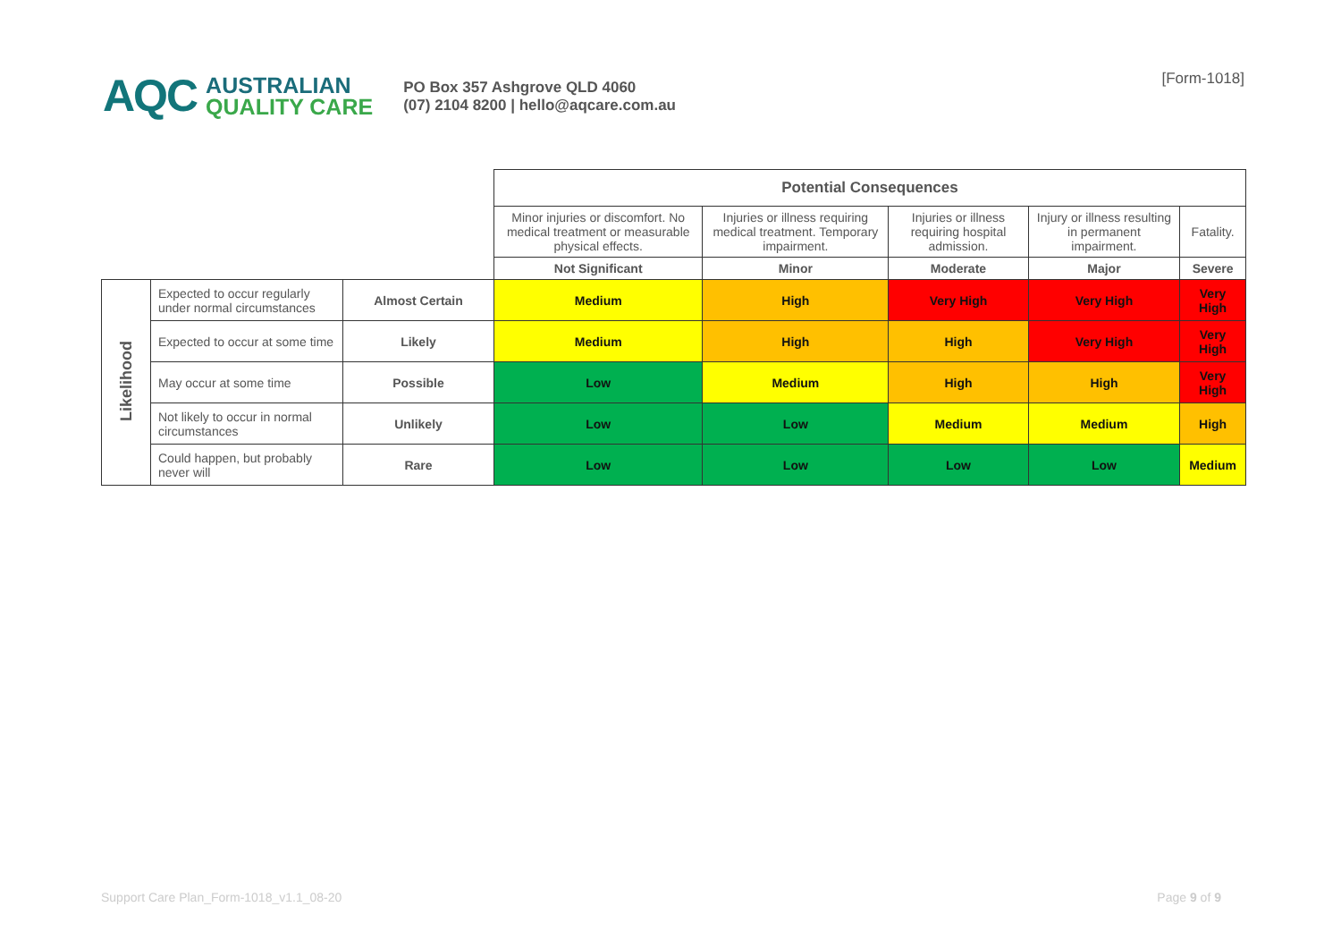AQC
AUSTRALIAN
QUALITY CARE
PO Box 357 Ashgrove QLD 4060
(07) 2104 8200 | hello@aqcare.com.au
[Form-1018]
| | | | Potential Consequences | | | | |
| | | | Minor injuries or discomfort. No medical treatment or measurable physical effects. | Injuries or illness requiring medical treatment. Temporary impairment. | Injuries or illness requiring hospital admission. | Injury or illness resulting in permanent impairment. | Fatality. |
| | | | Not Significant | Minor | Moderate | Major | Severe |
| Likelihood | Expected to occur regularly under normal circumstances | Almost Certain | Medium | High | Very High | Very High | Very High |
| | Expected to occur at some time | Likely | Medium | High | High | Very High | Very High |
| | May occur at some time | Possible | Low | Medium | High | High | Very High |
| | Not likely to occur in normal circumstances | Unlikely | Low | Low | Medium | Medium | High |
| | Could happen, but probably never will | Rare | Low | Low | Low | Low | Medium |
Support Care Plan_Form-1018_v1.1_08-20 Page 9 of 9